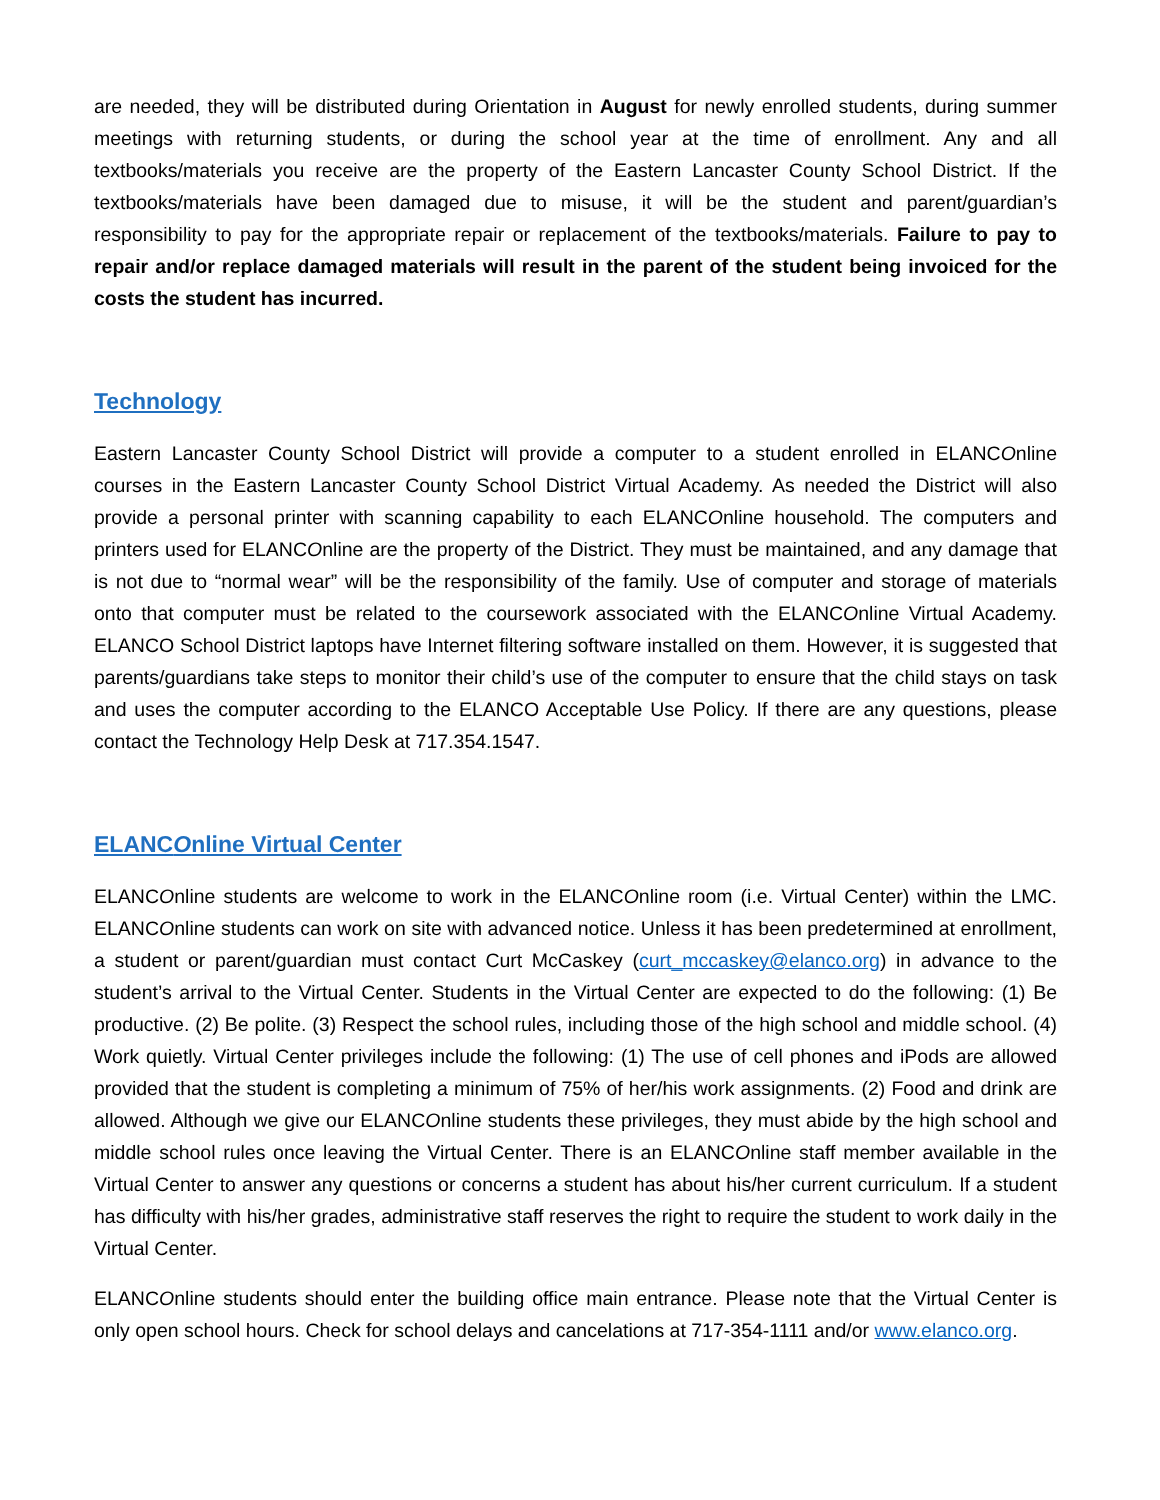are needed, they will be distributed during Orientation in August for newly enrolled students, during summer meetings with returning students, or during the school year at the time of enrollment. Any and all textbooks/materials you receive are the property of the Eastern Lancaster County School District. If the textbooks/materials have been damaged due to misuse, it will be the student and parent/guardian’s responsibility to pay for the appropriate repair or replacement of the textbooks/materials. Failure to pay to repair and/or replace damaged materials will result in the parent of the student being invoiced for the costs the student has incurred.
Technology
Eastern Lancaster County School District will provide a computer to a student enrolled in ELANCOnline courses in the Eastern Lancaster County School District Virtual Academy. As needed the District will also provide a personal printer with scanning capability to each ELANCOnline household. The computers and printers used for ELANCOnline are the property of the District. They must be maintained, and any damage that is not due to “normal wear” will be the responsibility of the family. Use of computer and storage of materials onto that computer must be related to the coursework associated with the ELANCOnline Virtual Academy. ELANCO School District laptops have Internet filtering software installed on them. However, it is suggested that parents/guardians take steps to monitor their child’s use of the computer to ensure that the child stays on task and uses the computer according to the ELANCO Acceptable Use Policy. If there are any questions, please contact the Technology Help Desk at 717.354.1547.
ELANCOnline Virtual Center
ELANCOnline students are welcome to work in the ELANCOnline room (i.e. Virtual Center) within the LMC. ELANCOnline students can work on site with advanced notice. Unless it has been predetermined at enrollment, a student or parent/guardian must contact Curt McCaskey (curt_mccaskey@elanco.org) in advance to the student’s arrival to the Virtual Center. Students in the Virtual Center are expected to do the following: (1) Be productive. (2) Be polite. (3) Respect the school rules, including those of the high school and middle school. (4) Work quietly. Virtual Center privileges include the following: (1) The use of cell phones and iPods are allowed provided that the student is completing a minimum of 75% of her/his work assignments. (2) Food and drink are allowed. Although we give our ELANCOnline students these privileges, they must abide by the high school and middle school rules once leaving the Virtual Center. There is an ELANCOnline staff member available in the Virtual Center to answer any questions or concerns a student has about his/her current curriculum. If a student has difficulty with his/her grades, administrative staff reserves the right to require the student to work daily in the Virtual Center.
ELANCOnline students should enter the building office main entrance. Please note that the Virtual Center is only open school hours. Check for school delays and cancelations at 717-354-1111 and/or www.elanco.org.